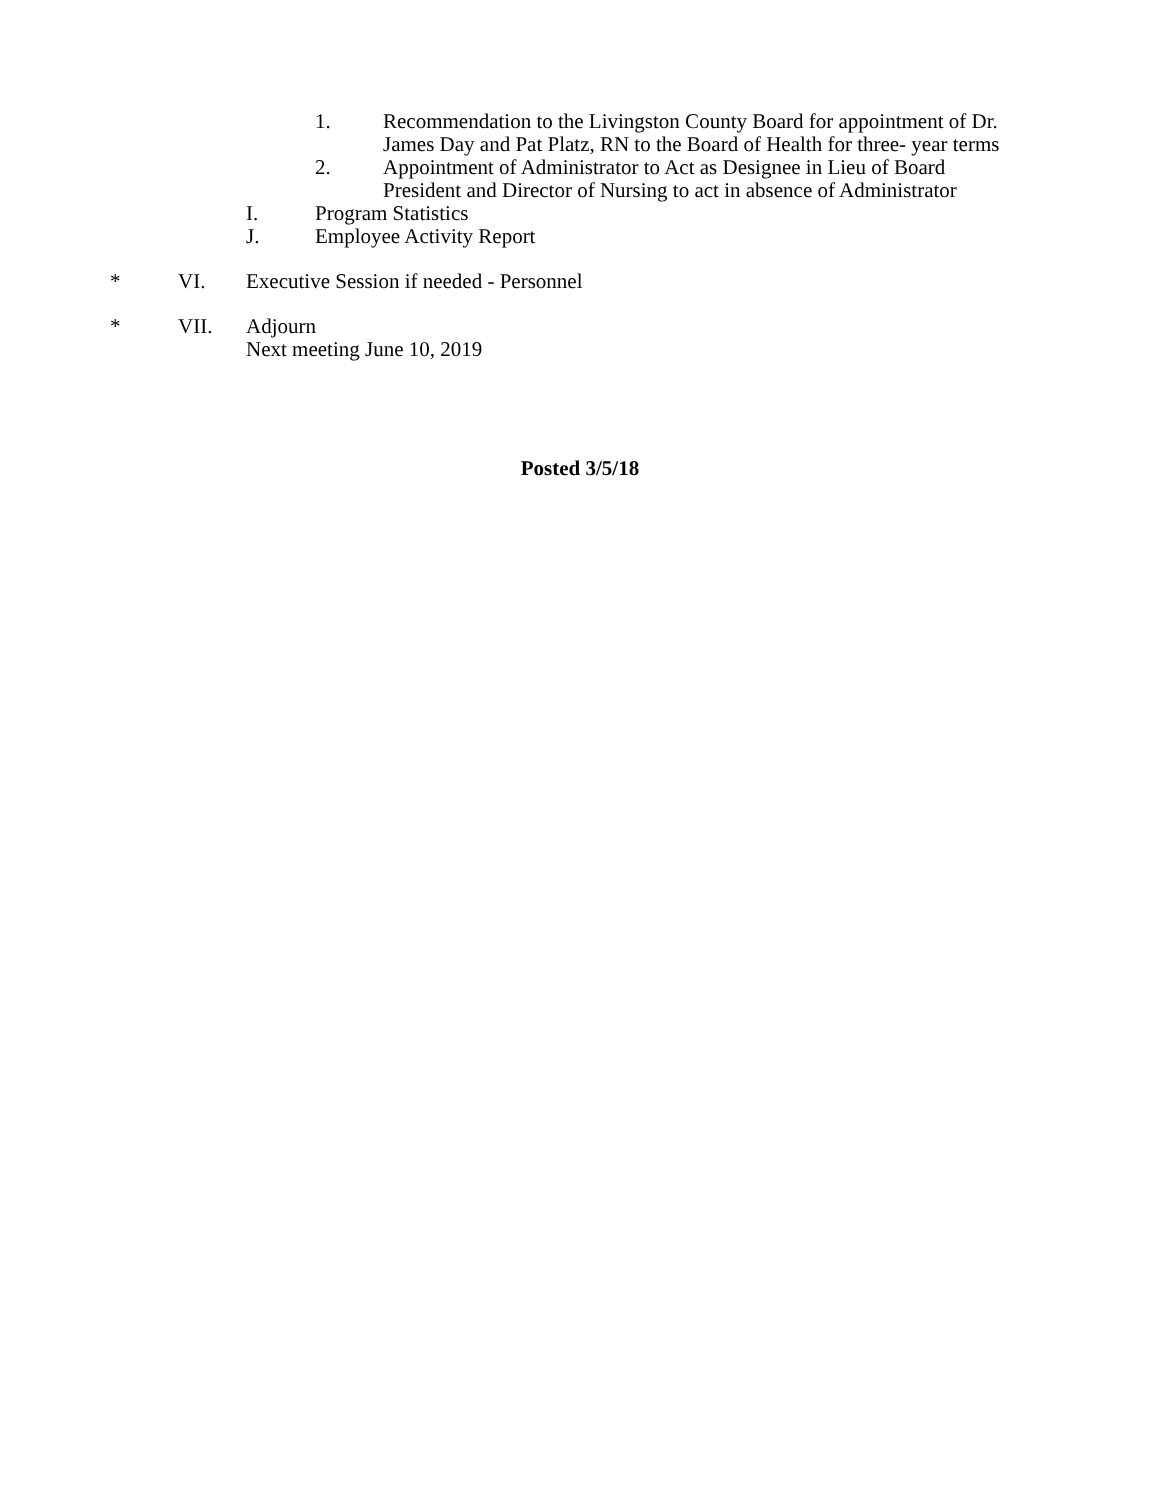1. Recommendation to the Livingston County Board for appointment of Dr.
James Day and Pat Platz, RN to the Board of Health for three- year terms
2. Appointment of Administrator to Act as Designee in Lieu of Board
President and Director of Nursing to act in absence of Administrator
I. Program Statistics
J. Employee Activity Report
* VI. Executive Session if needed - Personnel
* VII. Adjourn
Next meeting June 10, 2019
Posted 3/5/18